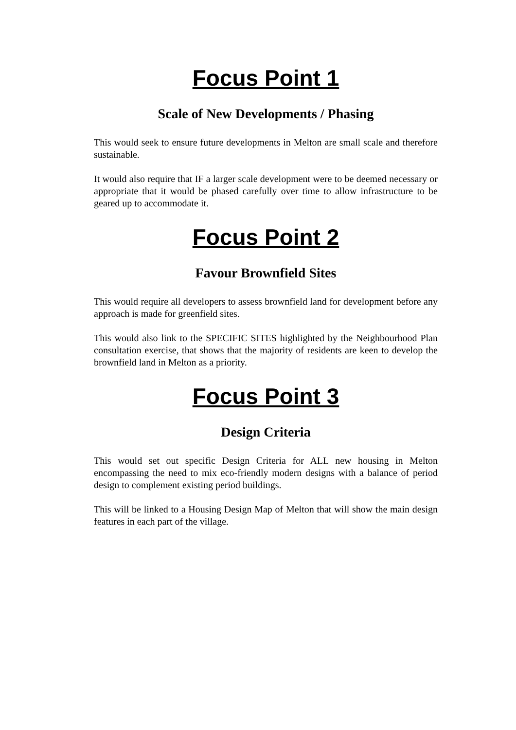Focus Point 1
Scale of New Developments / Phasing
This would seek to ensure future developments in Melton are small scale and therefore sustainable.
It would also require that IF a larger scale development were to be deemed necessary or appropriate that it would be phased carefully over time to allow infrastructure to be geared up to accommodate it.
Focus Point 2
Favour Brownfield Sites
This would require all developers to assess brownfield land for development before any approach is made for greenfield sites.
This would also link to the SPECIFIC SITES highlighted by the Neighbourhood Plan consultation exercise, that shows that the majority of residents are keen to develop the brownfield land in Melton as a priority.
Focus Point 3
Design Criteria
This would set out specific Design Criteria for ALL new housing in Melton encompassing the need to mix eco-friendly modern designs with a balance of period design to complement existing period buildings.
This will be linked to a Housing Design Map of Melton that will show the main design features in each part of the village.